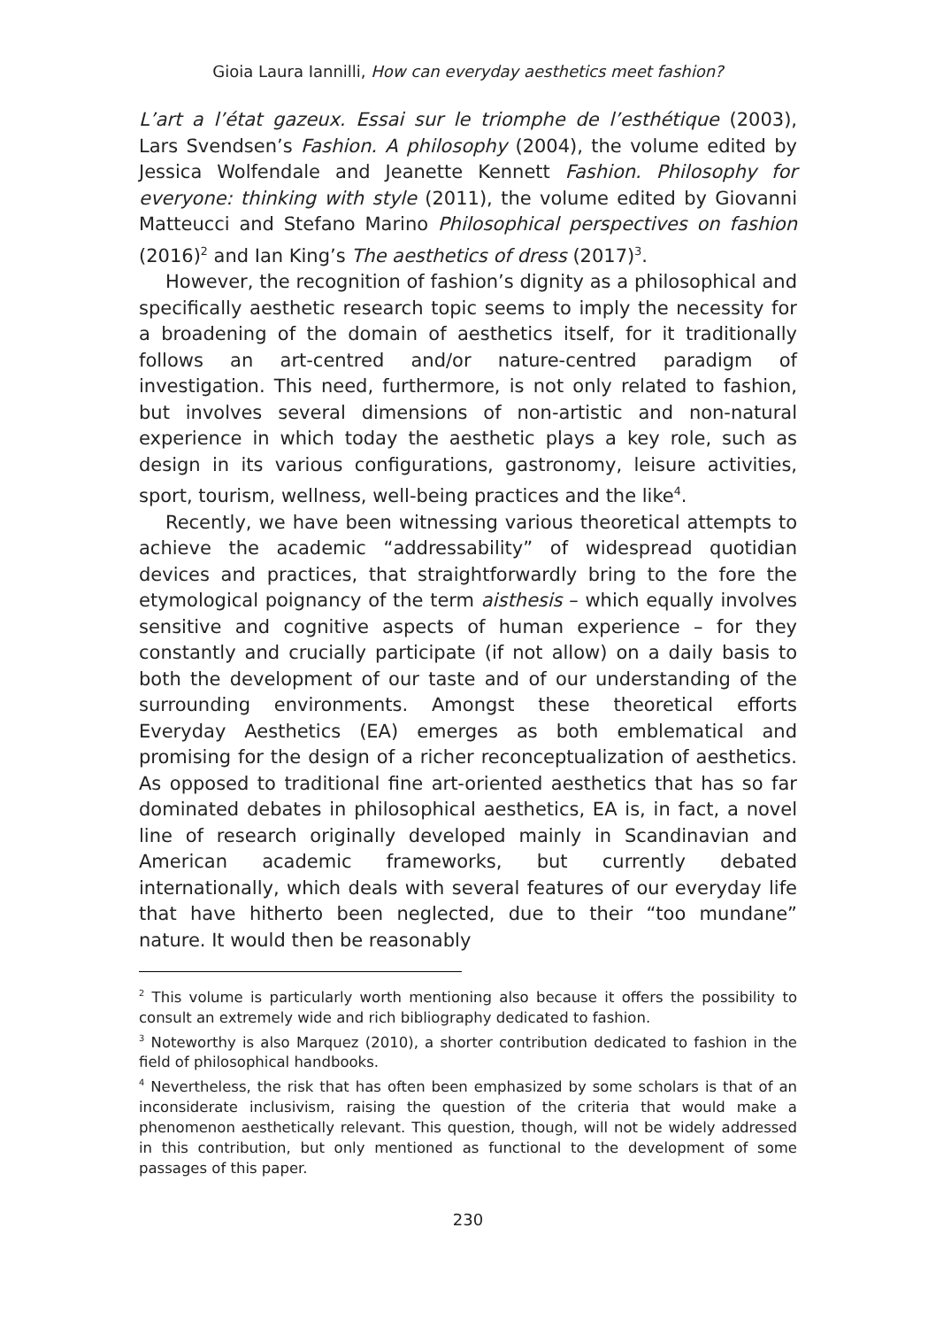Gioia Laura Iannilli, How can everyday aesthetics meet fashion?
L’art a l’état gazeux. Essai sur le triomphe de l’esthétique (2003), Lars Svendsen’s Fashion. A philosophy (2004), the volume edited by Jessica Wolfendale and Jeanette Kennett Fashion. Philosophy for everyone: thinking with style (2011), the volume edited by Giovanni Matteucci and Stefano Marino Philosophical perspectives on fashion (2016)<sup>2</sup> and Ian King’s The aesthetics of dress (2017)<sup>3</sup>.
However, the recognition of fashion’s dignity as a philosophical and specifically aesthetic research topic seems to imply the necessity for a broadening of the domain of aesthetics itself, for it traditionally follows an art-centred and/or nature-centred paradigm of investigation. This need, furthermore, is not only related to fashion, but involves several dimensions of non-artistic and non-natural experience in which today the aesthetic plays a key role, such as design in its various configurations, gastronomy, leisure activities, sport, tourism, wellness, well-being practices and the like<sup>4</sup>.
Recently, we have been witnessing various theoretical attempts to achieve the academic “addressability” of widespread quotidian devices and practices, that straightforwardly bring to the fore the etymological poignancy of the term aisthesis – which equally involves sensitive and cognitive aspects of human experience – for they constantly and crucially participate (if not allow) on a daily basis to both the development of our taste and of our understanding of the surrounding environments. Amongst these theoretical efforts Everyday Aesthetics (EA) emerges as both emblematical and promising for the design of a richer reconceptualization of aesthetics. As opposed to traditional fine art-oriented aesthetics that has so far dominated debates in philosophical aesthetics, EA is, in fact, a novel line of research originally developed mainly in Scandinavian and American academic frameworks, but currently debated internationally, which deals with several features of our everyday life that have hitherto been neglected, due to their “too mundane” nature. It would then be reasonably
<sup>2</sup> This volume is particularly worth mentioning also because it offers the possibility to consult an extremely wide and rich bibliography dedicated to fashion.
<sup>3</sup> Noteworthy is also Marquez (2010), a shorter contribution dedicated to fashion in the field of philosophical handbooks.
<sup>4</sup> Nevertheless, the risk that has often been emphasized by some scholars is that of an inconsiderate inclusivism, raising the question of the criteria that would make a phenomenon aesthetically relevant. This question, though, will not be widely addressed in this contribution, but only mentioned as functional to the development of some passages of this paper.
230